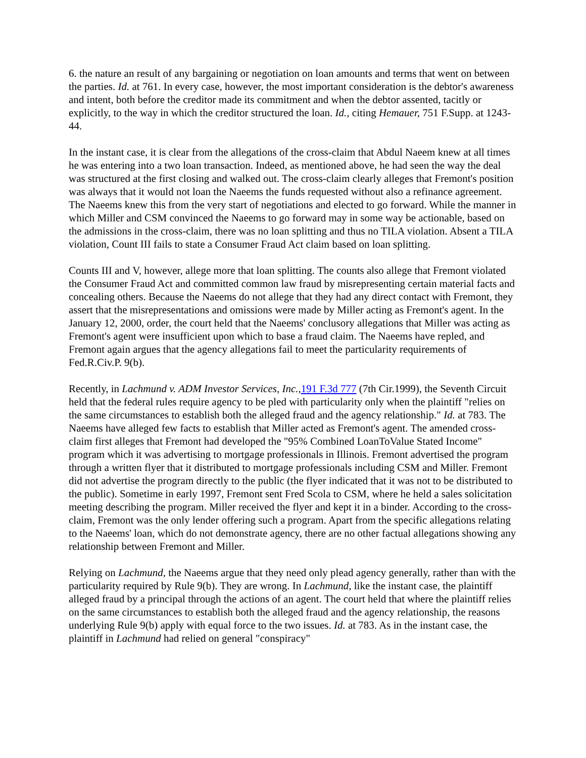6. the nature an result of any bargaining or negotiation on loan amounts and terms that went on between the parties. Id. at 761. In every case, however, the most important consideration is the debtor's awareness and intent, both before the creditor made its commitment and when the debtor assented, tacitly or explicitly, to the way in which the creditor structured the loan. Id., citing Hemauer, 751 F.Supp. at 1243-44.
In the instant case, it is clear from the allegations of the cross-claim that Abdul Naeem knew at all times he was entering into a two loan transaction. Indeed, as mentioned above, he had seen the way the deal was structured at the first closing and walked out. The cross-claim clearly alleges that Fremont's position was always that it would not loan the Naeems the funds requested without also a refinance agreement. The Naeems knew this from the very start of negotiations and elected to go forward. While the manner in which Miller and CSM convinced the Naeems to go forward may in some way be actionable, based on the admissions in the cross-claim, there was no loan splitting and thus no TILA violation. Absent a TILA violation, Count III fails to state a Consumer Fraud Act claim based on loan splitting.
Counts III and V, however, allege more that loan splitting. The counts also allege that Fremont violated the Consumer Fraud Act and committed common law fraud by misrepresenting certain material facts and concealing others. Because the Naeems do not allege that they had any direct contact with Fremont, they assert that the misrepresentations and omissions were made by Miller acting as Fremont's agent. In the January 12, 2000, order, the court held that the Naeems' conclusory allegations that Miller was acting as Fremont's agent were insufficient upon which to base a fraud claim. The Naeems have repled, and Fremont again argues that the agency allegations fail to meet the particularity requirements of Fed.R.Civ.P. 9(b).
Recently, in Lachmund v. ADM Investor Services, Inc., 191 F.3d 777 (7th Cir.1999), the Seventh Circuit held that the federal rules require agency to be pled with particularity only when the plaintiff "relies on the same circumstances to establish both the alleged fraud and the agency relationship." Id. at 783. The Naeems have alleged few facts to establish that Miller acted as Fremont's agent. The amended cross-claim first alleges that Fremont had developed the "95% Combined LoanToValue Stated Income" program which it was advertising to mortgage professionals in Illinois. Fremont advertised the program through a written flyer that it distributed to mortgage professionals including CSM and Miller. Fremont did not advertise the program directly to the public (the flyer indicated that it was not to be distributed to the public). Sometime in early 1997, Fremont sent Fred Scola to CSM, where he held a sales solicitation meeting describing the program. Miller received the flyer and kept it in a binder. According to the cross-claim, Fremont was the only lender offering such a program. Apart from the specific allegations relating to the Naeems' loan, which do not demonstrate agency, there are no other factual allegations showing any relationship between Fremont and Miller.
Relying on Lachmund, the Naeems argue that they need only plead agency generally, rather than with the particularity required by Rule 9(b). They are wrong. In Lachmund, like the instant case, the plaintiff alleged fraud by a principal through the actions of an agent. The court held that where the plaintiff relies on the same circumstances to establish both the alleged fraud and the agency relationship, the reasons underlying Rule 9(b) apply with equal force to the two issues. Id. at 783. As in the instant case, the plaintiff in Lachmund had relied on general "conspiracy"